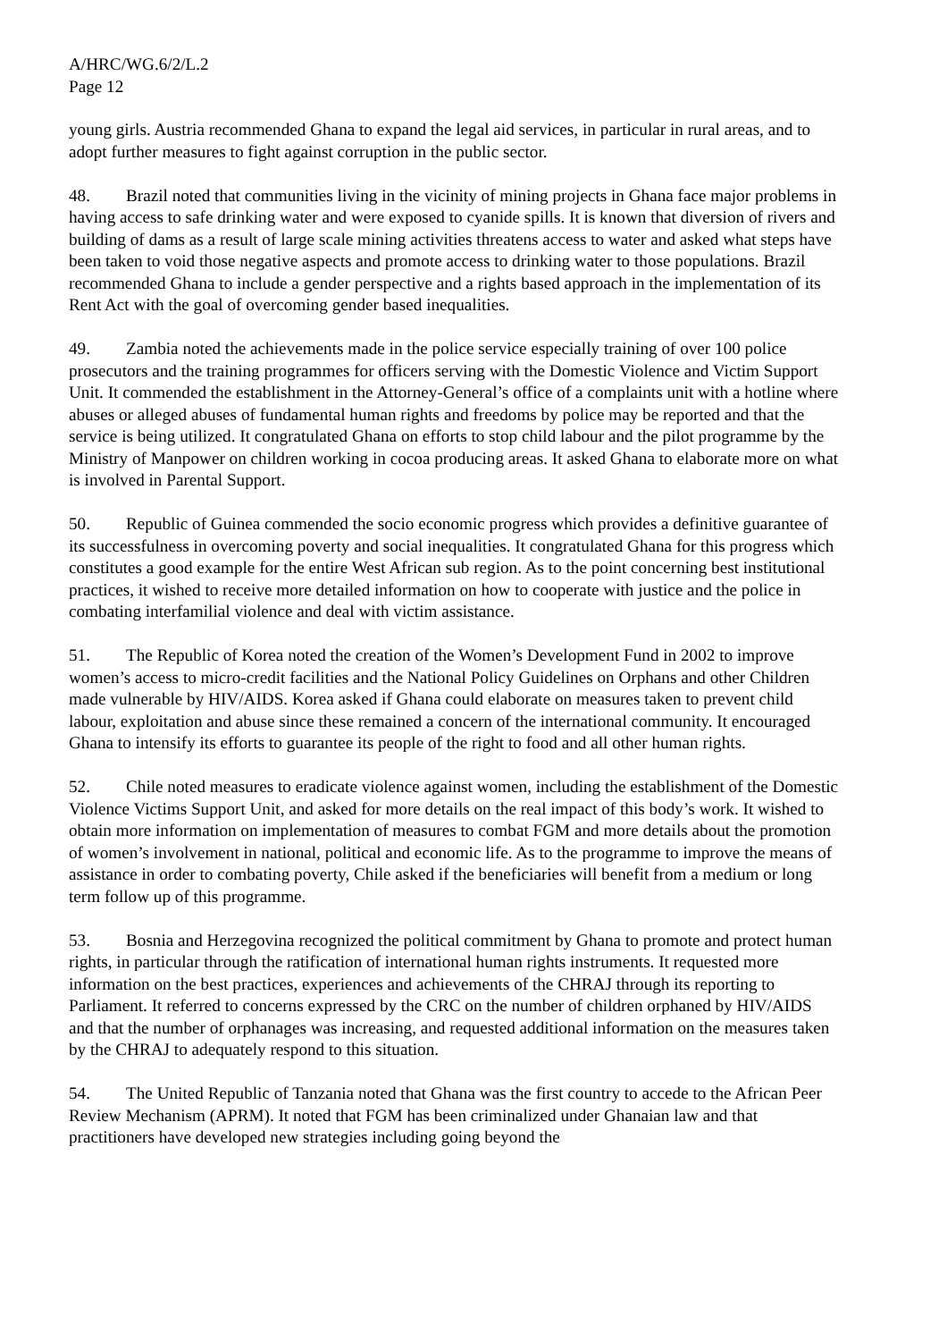A/HRC/WG.6/2/L.2
Page 12
young girls. Austria recommended Ghana to expand the legal aid services, in particular in rural areas, and to adopt further measures to fight against corruption in the public sector.
48. Brazil noted that communities living in the vicinity of mining projects in Ghana face major problems in having access to safe drinking water and were exposed to cyanide spills. It is known that diversion of rivers and building of dams as a result of large scale mining activities threatens access to water and asked what steps have been taken to void those negative aspects and promote access to drinking water to those populations. Brazil recommended Ghana to include a gender perspective and a rights based approach in the implementation of its Rent Act with the goal of overcoming gender based inequalities.
49. Zambia noted the achievements made in the police service especially training of over 100 police prosecutors and the training programmes for officers serving with the Domestic Violence and Victim Support Unit. It commended the establishment in the Attorney-General’s office of a complaints unit with a hotline where abuses or alleged abuses of fundamental human rights and freedoms by police may be reported and that the service is being utilized. It congratulated Ghana on efforts to stop child labour and the pilot programme by the Ministry of Manpower on children working in cocoa producing areas. It asked Ghana to elaborate more on what is involved in Parental Support.
50. Republic of Guinea commended the socio economic progress which provides a definitive guarantee of its successfulness in overcoming poverty and social inequalities. It congratulated Ghana for this progress which constitutes a good example for the entire West African sub region. As to the point concerning best institutional practices, it wished to receive more detailed information on how to cooperate with justice and the police in combating interfamilial violence and deal with victim assistance.
51. The Republic of Korea noted the creation of the Women’s Development Fund in 2002 to improve women’s access to micro-credit facilities and the National Policy Guidelines on Orphans and other Children made vulnerable by HIV/AIDS. Korea asked if Ghana could elaborate on measures taken to prevent child labour, exploitation and abuse since these remained a concern of the international community. It encouraged Ghana to intensify its efforts to guarantee its people of the right to food and all other human rights.
52. Chile noted measures to eradicate violence against women, including the establishment of the Domestic Violence Victims Support Unit, and asked for more details on the real impact of this body’s work. It wished to obtain more information on implementation of measures to combat FGM and more details about the promotion of women’s involvement in national, political and economic life. As to the programme to improve the means of assistance in order to combating poverty, Chile asked if the beneficiaries will benefit from a medium or long term follow up of this programme.
53. Bosnia and Herzegovina recognized the political commitment by Ghana to promote and protect human rights, in particular through the ratification of international human rights instruments. It requested more information on the best practices, experiences and achievements of the CHRAJ through its reporting to Parliament. It referred to concerns expressed by the CRC on the number of children orphaned by HIV/AIDS and that the number of orphanages was increasing, and requested additional information on the measures taken by the CHRAJ to adequately respond to this situation.
54. The United Republic of Tanzania noted that Ghana was the first country to accede to the African Peer Review Mechanism (APRM). It noted that FGM has been criminalized under Ghanaian law and that practitioners have developed new strategies including going beyond the